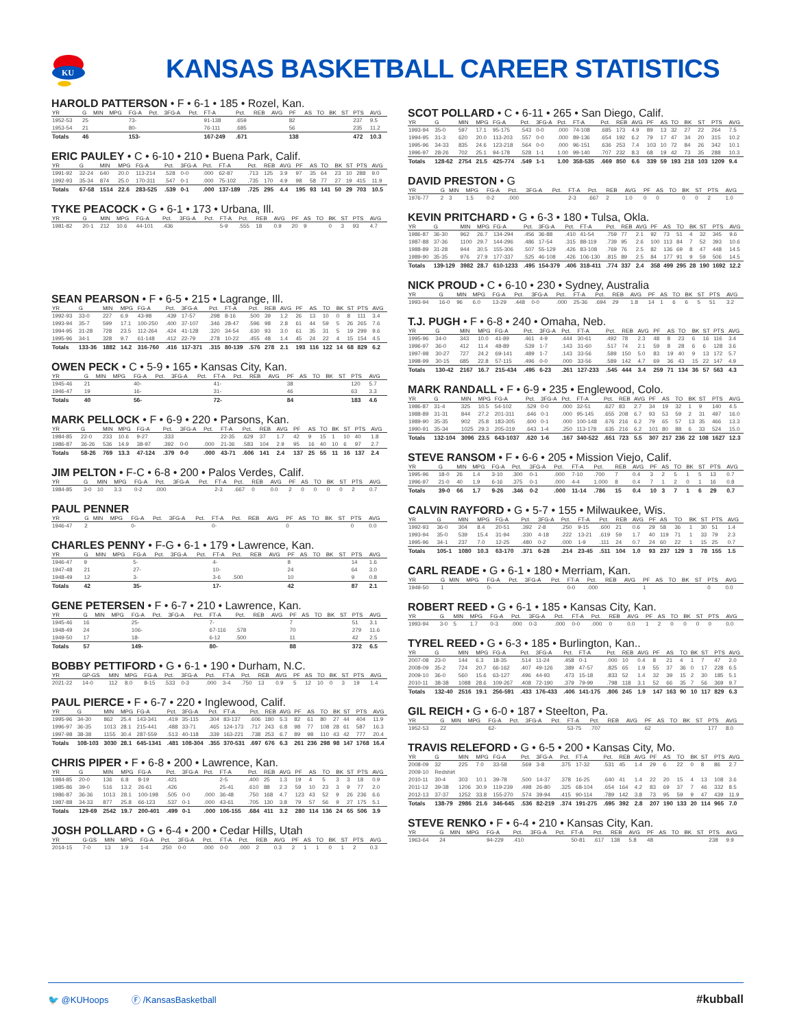KU
KANSAS BASKETBALL CAREER STATISTICS
HAROLD PATTERSON • F • 6-1 • 185 • Rozel, Kan.
| YR | G | MIN | MPG | FG-A | Pct. | 3FG-A | Pct. | FT-A | Pct. | REB | AVG | PF | AS | TO | BK | ST | PTS | AVG |
| --- | --- | --- | --- | --- | --- | --- | --- | --- | --- | --- | --- | --- | --- | --- | --- | --- | --- | --- |
| 1952-53 | 25 | | | 73- | | | | 91-138 | .659 | | | 82 | | | | | 237 | 9.5 |
| 1953-54 | 21 | | | 80- | | | | 76-111 | .685 | | | 56 | | | | | 235 | 11.2 |
| Totals | 46 | | | 153- | | | | 167-249 | .671 | | | 138 | | | | | 472 | 10.3 |
ERIC PAULEY • C • 6-10 • 210 • Buena Park, Calif.
| YR | G | MIN | MPG | FG-A | Pct. | 3FG-A | Pct. | FT-A | Pct. | REB | AVG | PF | AS | TO | BK | ST | PTS | AVG |
| --- | --- | --- | --- | --- | --- | --- | --- | --- | --- | --- | --- | --- | --- | --- | --- | --- | --- | --- |
| 1991-92 | 32-24 | 640 | 20.0 | 113-214 | .528 | 0-0 | .000 | 62-87 | .713 | 125 | 3.9 | 97 | 35 | 64 | 23 | 10 | 288 | 9.0 |
| 1992-93 | 35-34 | 874 | 25.0 | 170-311 | .547 | 0-1 | .000 | 75-102 | .735 | 170 | 4.9 | 98 | 58 | 77 | 27 | 19 | 415 | 11.9 |
| Totals | 67-58 | 1514 | 22.6 | 283-525 | .539 | 0-1 | .000 | 137-189 | .725 | 295 | 4.4 | 195 | 93 | 141 | 50 | 29 | 703 | 10.5 |
TYKE PEACOCK • G • 6-1 • 173 • Urbana, Ill.
| YR | G | MIN | MPG | FG-A | Pct. | 3FG-A | Pct. | FT-A | Pct. | REB | AVG | PF | AS | TO | BK | ST | PTS | AVG |
| --- | --- | --- | --- | --- | --- | --- | --- | --- | --- | --- | --- | --- | --- | --- | --- | --- | --- | --- |
| 1981-82 | 20-1 | 212 | 10.6 | 44-101 | .436 | | | 5-9 | .555 | 18 | 0.9 | 20 | 9 | | 0 | 3 | 93 | 4.7 |
SEAN PEARSON • F • 6-5 • 215 • Lagrange, Ill.
| YR | G | MIN | MPG | FG-A | Pct. | 3FG-A | Pct. | FT-A | Pct. | REB | AVG | PF | AS | TO | BK | ST | PTS | AVG |
| --- | --- | --- | --- | --- | --- | --- | --- | --- | --- | --- | --- | --- | --- | --- | --- | --- | --- | --- |
| 1992-93 | 33-0 | 227 | 6.9 | 43-98 | .439 | 17-57 | .298 | 8-16 | .500 | 39 | 1.2 | 26 | 13 | 10 | 0 | 8 | 111 | 3.4 |
| 1993-94 | 35-7 | 599 | 17.1 | 100-250 | .400 | 37-107 | .346 | 28-47 | .596 | 98 | 2.8 | 61 | 44 | 59 | 5 | 26 | 265 | 7.6 |
| 1994-95 | 31-28 | 728 | 23.5 | 112-264 | .424 | 41-128 | .320 | 34-54 | .630 | 93 | 3.0 | 61 | 35 | 31 | 5 | 19 | 299 | 9.6 |
| 1995-96 | 34-1 | 328 | 9.7 | 61-148 | .412 | 22-79 | .278 | 10-22 | .455 | 48 | 1.4 | 45 | 24 | 22 | 4 | 15 | 154 | 4.5 |
| Totals | 133-36 | 1882 | 14.2 | 316-760 | .416 | 117-371 | .315 | 80-139 | .576 | 278 | 2.1 | 193 | 116 | 122 | 14 | 68 | 829 | 6.2 |
OWEN PECK • C • 5-9 • 165 • Kansas City, Kan.
| YR | G | MIN | MPG | FG-A | Pct. | 3FG-A | Pct. | FT-A | Pct. | REB | AVG | PF | AS | TO | BK | ST | PTS | AVG |
| --- | --- | --- | --- | --- | --- | --- | --- | --- | --- | --- | --- | --- | --- | --- | --- | --- | --- | --- |
| 1945-46 | 21 | | | 40- | | | | 41- | | | | 38 | | | | | 120 | 5.7 |
| 1946-47 | 19 | | | 16- | | | | 31- | | | | 46 | | | | | 63 | 3.3 |
| Totals | 40 | | | 56- | | | | 72- | | | | 84 | | | | | 183 | 4.6 |
MARK PELLOCK • F • 6-9 • 220 • Parsons, Kan.
| YR | G | MIN | MPG | FG-A | Pct. | 3FG-A | Pct. | FT-A | Pct. | REB | AVG | PF | AS | TO | BK | ST | PTS | AVG |
| --- | --- | --- | --- | --- | --- | --- | --- | --- | --- | --- | --- | --- | --- | --- | --- | --- | --- | --- |
| 1984-85 | 22-0 | 233 | 10.6 | 9-27 | .333 | | | 22-35 | .629 | 37 | 1.7 | 42 | 9 | 15 | 1 | 10 | 40 | 1.8 |
| 1986-87 | 36-26 | 536 | 14.9 | 38-97 | .392 | 0-0 | .000 | 21-36 | .583 | 104 | 2.9 | 95 | 16 | 40 | 10 | 6 | 97 | 2.7 |
| Totals | 58-26 | 769 | 13.3 | 47-124 | .379 | 0-0 | .000 | 43-71 | .606 | 141 | 2.4 | 137 | 25 | 55 | 11 | 16 | 137 | 2.4 |
JIM PELTON • F-C • 6-8 • 200 • Palos Verdes, Calif.
| YR | G | MIN | MPG | FG-A | Pct. | 3FG-A | Pct. | FT-A | Pct. | REB | AVG | PF | AS | TO | BK | ST | PTS | AVG |
| --- | --- | --- | --- | --- | --- | --- | --- | --- | --- | --- | --- | --- | --- | --- | --- | --- | --- | --- |
| 1984-85 | 3-0 | 10 | 3.3 | 0-2 | .000 | | | 2-3 | .667 | 0 | 0.0 | 2 | 0 | 0 | 0 | 0 | 2 | 0.7 |
PAUL PENNER
| YR | G | MIN | MPG | FG-A | Pct. | 3FG-A | Pct. | FT-A | Pct. | REB | AVG | PF | AS | TO | BK | ST | PTS | AVG |
| --- | --- | --- | --- | --- | --- | --- | --- | --- | --- | --- | --- | --- | --- | --- | --- | --- | --- | --- |
| 1946-47 | 2 | | | 0- | | | | 0- | | | | 0 | | | | | 0 | 0.0 |
CHARLES PENNY • F-G • 6-1 • 179 • Lawrence, Kan.
| YR | G | MIN | MPG | FG-A | Pct. | 3FG-A | Pct. | FT-A | Pct. | REB | AVG | PF | AS | TO | BK | ST | PTS | AVG |
| --- | --- | --- | --- | --- | --- | --- | --- | --- | --- | --- | --- | --- | --- | --- | --- | --- | --- | --- |
| 1946-47 | 9 | | | 5- | | | | 4- | | | | 8 | | | | | 14 | 1.6 |
| 1947-48 | 21 | | | 27- | | | | 10- | | | | 24 | | | | | 64 | 3.0 |
| 1948-49 | 12 | | | 3- | | | | 3-6 | .500 | | | 10 | | | | | 9 | 0.8 |
| Totals | 42 | | | 35- | | | | 17- | | | | 42 | | | | | 87 | 2.1 |
GENE PETERSEN • F • 6-7 • 210 • Lawrence, Kan.
| YR | G | MIN | MPG | FG-A | Pct. | 3FG-A | Pct. | FT-A | Pct. | REB | AVG | PF | AS | TO | BK | ST | PTS | AVG |
| --- | --- | --- | --- | --- | --- | --- | --- | --- | --- | --- | --- | --- | --- | --- | --- | --- | --- | --- |
| 1945-46 | 16 | | | 25- | | | | 7- | | | | 7 | | | | | 51 | 3.1 |
| 1948-49 | 24 | | | 106- | | | | 67-116 | .578 | | | 70 | | | | | 279 | 11.6 |
| 1949-50 | 17 | | | 18- | | | | 6-12 | .500 | | | 11 | | | | | 42 | 2.5 |
| Totals | 57 | | | 149- | | | | 80- | | | | 88 | | | | | 372 | 6.5 |
BOBBY PETTIFORD • G • 6-1 • 190 • Durham, N.C.
| YR | GP-GS | MIN | MPG | FG-A | Pct. | 3FG-A | Pct. | FT-A | Pct. | REB | AVG | PF | AS | TO | BK | ST | PTS | AVG |
| --- | --- | --- | --- | --- | --- | --- | --- | --- | --- | --- | --- | --- | --- | --- | --- | --- | --- | --- |
| 2021-22 | 14-0 | 112 | 8.0 | 8-15 | .533 | 0-3 | .000 | 3-4 | .750 | 13 | 0.9 | 5 | 12 | 10 | 0 | 3 | 19 | 1.4 |
PAUL PIERCE • F • 6-7 • 220 • Inglewood, Calif.
| YR | G | MIN | MPG | FG-A | Pct. | 3FG-A | Pct. | FT-A | Pct. | REB | AVG | PF | AS | TO | BK | ST | PTS | AVG |
| --- | --- | --- | --- | --- | --- | --- | --- | --- | --- | --- | --- | --- | --- | --- | --- | --- | --- | --- |
| 1995-96 | 34-30 | 862 | 25.4 | 143-341 | .419 | 35-115 | .304 | 83-137 | .606 | 180 | 5.3 | 82 | 61 | 80 | 27 | 44 | 404 | 11.9 |
| 1996-97 | 36-35 | 1013 | 28.1 | 215-441 | .488 | 33-71 | .465 | 124-173 | .717 | 243 | 6.8 | 98 | 77 | 108 | 28 | 61 | 587 | 16.3 |
| 1997-98 | 38-38 | 1155 | 30.4 | 287-559 | .513 | 40-118 | .339 | 163-221 | .738 | 253 | 6.7 | 89 | 98 | 110 | 43 | 42 | 777 | 20.4 |
| Totals | 108-103 | 3030 | 28.1 | 645-1341 | .481 | 108-304 | .355 | 370-531 | .697 | 676 | 6.3 | 261 | 236 | 298 | 98 | 147 | 1768 | 16.4 |
CHRIS PIPER • F • 6-8 • 200 • Lawrence, Kan.
| YR | G | MIN | MPG | FG-A | Pct. | 3FG-A | Pct. | FT-A | Pct. | REB | AVG | PF | AS | TO | BK | ST | PTS | AVG |
| --- | --- | --- | --- | --- | --- | --- | --- | --- | --- | --- | --- | --- | --- | --- | --- | --- | --- | --- |
| 1984-85 | 20-0 | 136 | 6.8 | 8-19 | .421 | | | 2-5 | .400 | 25 | 1.3 | 19 | 4 | 5 | 3 | 3 | 18 | 0.9 |
| 1985-86 | 39-0 | 516 | 13.2 | 26-61 | .426 | | | 25-41 | .610 | 88 | 2.3 | 59 | 10 | 23 | 3 | 9 | 77 | 2.0 |
| 1986-87 | 36-36 | 1013 | 28.1 | 100-198 | .505 | 0-0 | .000 | 36-48 | .750 | 168 | 4.7 | 123 | 43 | 52 | 9 | 26 | 236 | 6.6 |
| 1987-88 | 34-33 | 877 | 25.8 | 66-123 | .537 | 0-1 | .000 | 43-61 | .705 | 130 | 3.8 | 79 | 57 | 56 | 9 | 27 | 175 | 5.1 |
| Totals | 129-69 | 2542 | 19.7 | 200-401 | .499 | 0-1 | .000 | 106-155 | .684 | 411 | 3.2 | 280 | 114 | 136 | 24 | 65 | 506 | 3.9 |
JOSH POLLARD • G • 6-4 • 200 • Cedar Hills, Utah
| YR | G-GS | MIN | MPG | FG-A | Pct. | 3FG-A | Pct. | FT-A | Pct. | REB | AVG | PF | AS | TO | BK | ST | PTS | AVG |
| --- | --- | --- | --- | --- | --- | --- | --- | --- | --- | --- | --- | --- | --- | --- | --- | --- | --- | --- |
| 2014-15 | 7-0 | 13 | 1.9 | 1-4 | .250 | 0-0 | .000 | 0-0 | .000 | 2 | 0.3 | 2 | 1 | 1 | 0 | 1 | 2 | 0.3 |
SCOT POLLARD • C • 6-11 • 265 • San Diego, Calif.
| YR | G | MIN | MPG | FG-A | Pct. | 3FG-A | Pct. | FT-A | Pct. | REB | AVG | PF | AS | TO | BK | ST | PTS | AVG |
| --- | --- | --- | --- | --- | --- | --- | --- | --- | --- | --- | --- | --- | --- | --- | --- | --- | --- | --- |
| 1993-94 | 35-0 | 597 | 17.1 | 95-175 | .543 | 0-0 | .000 | 74-108 | .685 | 173 | 4.9 | 89 | 13 | 32 | 27 | 22 | 264 | 7.5 |
| 1994-95 | 31-3 | 620 | 20.0 | 113-203 | .557 | 0-0 | .000 | 89-136 | .654 | 192 | 6.2 | 79 | 17 | 47 | 34 | 20 | 315 | 10.2 |
| 1995-96 | 34-33 | 835 | 24.6 | 123-218 | .564 | 0-0 | .000 | 96-151 | .636 | 253 | 7.4 | 103 | 10 | 72 | 84 | 26 | 342 | 10.1 |
| 1996-97 | 28-26 | 702 | 25.1 | 94-178 | .528 | 1-1 | 1.00 | 99-140 | .707 | 232 | 8.3 | 68 | 19 | 42 | 73 | 35 | 288 | 10.3 |
| Totals | 128-62 | 2754 | 21.5 | 425-774 | .549 | 1-1 | 1.00 | 358-535 | .669 | 850 | 6.6 | 339 | 59 | 193 | 218 | 103 | 1209 | 9.4 |
DAVID PRESTON • G
| YR | G | MIN | MPG | FG-A | Pct. | 3FG-A | Pct. | FT-A | Pct. | REB | AVG | PF | AS | TO | BK | ST | PTS | AVG |
| --- | --- | --- | --- | --- | --- | --- | --- | --- | --- | --- | --- | --- | --- | --- | --- | --- | --- | --- |
| 1976-77 | 2 | 3 | 1.5 | 0-2 | .000 | | | 2-3 | .667 | 2 | 1.0 | 0 | 0 | | 0 | 0 | 2 | 1.0 |
KEVIN PRITCHARD • G • 6-3 • 180 • Tulsa, Okla.
| YR | G | MIN | MPG | FG-A | Pct. | 3FG-A | Pct. | FT-A | Pct. | REB | AVG | PF | AS | TO | BK | ST | PTS | AVG |
| --- | --- | --- | --- | --- | --- | --- | --- | --- | --- | --- | --- | --- | --- | --- | --- | --- | --- | --- |
| 1986-87 | 36-30 | 962 | 26.7 | 134-294 | .456 | 36-88 | .410 | 41-54 | .759 | 77 | 2.1 | 92 | 73 | 51 | 4 | 32 | 345 | 9.6 |
| 1987-88 | 37-36 | 1100 | 29.7 | 144-296 | .486 | 17-54 | .315 | 88-119 | .739 | 95 | 2.6 | 100 | 113 | 84 | 7 | 52 | 393 | 10.6 |
| 1988-89 | 31-28 | 944 | 30.5 | 155-306 | .507 | 55-129 | .426 | 83-108 | .769 | 76 | 2.5 | 82 | 136 | 69 | 8 | 47 | 448 | 14.5 |
| 1989-90 | 35-35 | 976 | 27.9 | 177-337 | .525 | 46-108 | .426 | 106-130 | .815 | 89 | 2.5 | 84 | 177 | 91 | 9 | 59 | 506 | 14.5 |
| Totals | 139-129 | 3982 | 28.7 | 610-1233 | .495 | 154-379 | .406 | 318-411 | .774 | 337 | 2.4 | 358 | 499 | 295 | 28 | 190 | 1692 | 12.2 |
NICK PROUD • C • 6-10 • 230 • Sydney, Australia
| YR | G | MIN | MPG | FG-A | Pct. | 3FG-A | Pct. | FT-A | Pct. | REB | AVG | PF | AS | TO | BK | ST | PTS | AVG |
| --- | --- | --- | --- | --- | --- | --- | --- | --- | --- | --- | --- | --- | --- | --- | --- | --- | --- | --- |
| 1993-94 | 16-0 | 96 | 6.0 | 13-29 | .448 | 0-0 | .000 | 25-36 | .694 | 29 | 1.8 | 14 | 1 | 6 | 6 | 5 | 51 | 3.2 |
T.J. PUGH • F • 6-8 • 240 • Omaha, Neb.
| YR | G | MIN | MPG | FG-A | Pct. | 3FG-A | Pct. | FT-A | Pct. | REB | AVG | PF | AS | TO | BK | ST | PTS | AVG |
| --- | --- | --- | --- | --- | --- | --- | --- | --- | --- | --- | --- | --- | --- | --- | --- | --- | --- | --- |
| 1995-96 | 34-0 | 343 | 10.0 | 41-89 | .461 | 4-9 | .444 | 30-61 | .492 | 78 | 2.3 | 48 | 8 | 23 | 6 | 16 | 116 | 3.4 |
| 1996-97 | 36-0 | 412 | 11.4 | 48-89 | .539 | 1-7 | .143 | 31-60 | .517 | 74 | 2.1 | 59 | 8 | 28 | 6 | 6 | 128 | 3.6 |
| 1997-98 | 30-27 | 727 | 24.2 | 69-141 | .489 | 1-7 | .143 | 33-56 | .589 | 150 | 5.0 | 83 | 19 | 40 | 9 | 13 | 172 | 5.7 |
| 1998-99 | 30-15 | 685 | 22.8 | 57-115 | .496 | 0-0 | .000 | 33-56 | .589 | 142 | 4.7 | 69 | 36 | 43 | 15 | 22 | 147 | 4.9 |
| Totals | 130-42 | 2167 | 16.7 | 215-434 | .495 | 6-23 | .261 | 127-233 | .545 | 444 | 3.4 | 259 | 71 | 134 | 36 | 57 | 563 | 4.3 |
MARK RANDALL • F • 6-9 • 235 • Englewood, Colo.
| YR | G | MIN | MPG | FG-A | Pct. | 3FG-A | Pct. | FT-A | Pct. | REB | AVG | PF | AS | TO | BK | ST | PTS | AVG |
| --- | --- | --- | --- | --- | --- | --- | --- | --- | --- | --- | --- | --- | --- | --- | --- | --- | --- | --- |
| 1986-87 | 31-4 | 325 | 10.5 | 54-102 | .529 | 0-0 | .000 | 32-51 | .627 | 83 | 2.7 | 34 | 19 | 32 | 1 | 9 | 140 | 4.5 |
| 1988-89 | 31-31 | 844 | 27.2 | 201-311 | .646 | 0-1 | .000 | 95-145 | .655 | 208 | 6.7 | 93 | 53 | 59 | 2 | 31 | 497 | 16.0 |
| 1989-90 | 35-35 | 902 | 25.8 | 183-305 | .600 | 0-1 | .000 | 100-148 | .676 | 216 | 6.2 | 79 | 65 | 57 | 13 | 35 | 466 | 13.3 |
| 1990-91 | 35-34 | 1025 | 29.3 | 205-319 | .643 | 1-4 | .250 | 113-178 | .635 | 216 | 6.2 | 101 | 80 | 88 | 6 | 33 | 524 | 15.0 |
| Totals | 132-104 | 3096 | 23.5 | 643-1037 | .620 | 1-6 | .167 | 340-522 | .651 | 723 | 5.5 | 307 | 217 | 236 | 22 | 108 | 1627 | 12.3 |
STEVE RANSOM • F • 6-6 • 205 • Mission Viejo, Calif.
| YR | G | MIN | MPG | FG-A | Pct. | 3FG-A | Pct. | FT-A | Pct. | REB | AVG | PF | AS | TO | BK | ST | PTS | AVG |
| --- | --- | --- | --- | --- | --- | --- | --- | --- | --- | --- | --- | --- | --- | --- | --- | --- | --- | --- |
| 1995-96 | 18-0 | 26 | 1.4 | 3-10 | .300 | 0-1 | .000 | 7-10 | .700 | 7 | 0.4 | 3 | 2 | 5 | 1 | 5 | 13 | 0.7 |
| 1996-97 | 21-0 | 40 | 1.9 | 6-16 | .375 | 0-1 | .000 | 4-4 | 1.000 | 8 | 0.4 | 7 | 1 | 2 | 0 | 1 | 16 | 0.8 |
| Totals | 39-0 | 66 | 1.7 | 9-26 | .346 | 0-2 | .000 | 11-14 | .786 | 15 | 0.4 | 10 | 3 | 7 | 1 | 6 | 29 | 0.7 |
CALVIN RAYFORD • G • 5-7 • 155 • Milwaukee, Wis.
| YR | G | MIN | MPG | FG-A | Pct. | 3FG-A | Pct. | FT-A | Pct. | REB | AVG | PF | AS | TO | BK | ST | PTS | AVG |
| --- | --- | --- | --- | --- | --- | --- | --- | --- | --- | --- | --- | --- | --- | --- | --- | --- | --- | --- |
| 1992-93 | 36-0 | 304 | 8.4 | 20-51 | .392 | 2-8 | .250 | 9-15 | .600 | 21 | 0.6 | 29 | 58 | 36 | 1 | 30 | 51 | 1.4 |
| 1993-94 | 35-0 | 539 | 15.4 | 31-94 | .330 | 4-18 | .222 | 13-21 | .619 | 59 | 1.7 | 40 | 119 | 71 | 1 | 33 | 79 | 2.3 |
| 1995-96 | 34-1 | 237 | 7.0 | 12-25 | .480 | 0-2 | .000 | 1-9 | .111 | 24 | 0.7 | 24 | 60 | 22 | 1 | 15 | 25 | 0.7 |
| Totals | 105-1 | 1080 | 10.3 | 63-170 | .371 | 6-28 | .214 | 23-45 | .511 | 104 | 1.0 | 93 | 237 | 129 | 3 | 78 | 155 | 1.5 |
CARL READE • G • 6-1 • 180 • Merriam, Kan.
| YR | G | MIN | MPG | FG-A | Pct. | 3FG-A | Pct. | FT-A | Pct. | REB | AVG | PF | AS | TO | BK | ST | PTS | AVG |
| --- | --- | --- | --- | --- | --- | --- | --- | --- | --- | --- | --- | --- | --- | --- | --- | --- | --- | --- |
| 1949-50 | 1 | | | 0- | | | | 0-0 | .000 | | | 1 | | | | | 0 | 0.0 |
ROBERT REED • G • 6-1 • 185 • Kansas City, Kan.
| YR | G | MIN | MPG | FG-A | Pct. | 3FG-A | Pct. | FT-A | Pct. | REB | AVG | PF | AS | TO | BK | ST | PTS | AVG |
| --- | --- | --- | --- | --- | --- | --- | --- | --- | --- | --- | --- | --- | --- | --- | --- | --- | --- | --- |
| 1993-94 | 3-0 | 5 | 1.7 | 0-3 | .000 | 0-3 | .000 | 0-0 | .000 | 0 | 0.0 | 1 | 2 | 0 | 0 | 0 | 0 | 0.0 |
TYREL REED • G • 6-3 • 185 • Burlington, Kan..
| YR | G | MIN | MPG | FG-A | Pct. | 3FG-A | Pct. | FT-A | Pct. | REB | AVG | PF | AS | TO | BK | ST | PTS | AVG |
| --- | --- | --- | --- | --- | --- | --- | --- | --- | --- | --- | --- | --- | --- | --- | --- | --- | --- | --- |
| 2007-08 | 23-0 | 144 | 6.3 | 18-35 | .514 | 11-24 | .458 | 0-1 | .000 | 10 | 0.4 | 8 | 21 | 4 | 1 | 7 | 47 | 2.0 |
| 2008-09 | 35-2 | 724 | 20.7 | 66-162 | .407 | 49-126 | .389 | 47-57 | .825 | 65 | 1.9 | 55 | 37 | 36 | 0 | 17 | 228 | 6.5 |
| 2009-10 | 36-0 | 560 | 15.6 | 63-127 | .496 | 44-93 | .473 | 15-18 | .833 | 52 | 1.4 | 32 | 39 | 15 | 2 | 30 | 185 | 5.1 |
| 2010-11 | 38-38 | 1088 | 28.6 | 109-267 | .408 | 72-190 | .379 | 79-99 | .798 | 118 | 3.1 | 52 | 66 | 35 | 7 | 56 | 369 | 9.7 |
| Totals | 132-40 | 2516 | 19.1 | 256-591 | .433 | 176-433 | .406 | 141-175 | .806 | 245 | 1.9 | 147 | 163 | 90 | 10 | 117 | 829 | 6.3 |
GIL REICH • G • 6-0 • 187 • Steelton, Pa.
| YR | G | MIN | MPG | FG-A | Pct. | 3FG-A | Pct. | FT-A | Pct. | REB | AVG | PF | AS | TO | BK | ST | PTS | AVG |
| --- | --- | --- | --- | --- | --- | --- | --- | --- | --- | --- | --- | --- | --- | --- | --- | --- | --- | --- |
| 1952-53 | 22 | | | 62- | | | | 53-75 | .707 | | | 62 | | | | | 177 | 8.0 |
TRAVIS RELEFORD • G • 6-5 • 200 • Kansas City, Mo.
| YR | G | MIN | MPG | FG-A | Pct. | 3FG-A | Pct. | FT-A | Pct. | REB | AVG | PF | AS | TO | BK | ST | PTS | AVG |
| --- | --- | --- | --- | --- | --- | --- | --- | --- | --- | --- | --- | --- | --- | --- | --- | --- | --- | --- |
| 2008-09 | 32 | 225 | 7.0 | 33-58 | .569 | 3-8 | .375 | 17-32 | .531 | 45 | 1.4 | 29 | 6 | 22 | 0 | 8 | 86 | 2.7 |
| 2009-10 | Redshirt | | | | | | | | | | | | | | | | | |
| 2010-11 | 30-4 | 303 | 10.1 | 39-78 | .500 | 14-37 | .378 | 16-25 | .640 | 41 | 1.4 | 22 | 20 | 15 | 4 | 13 | 108 | 3.6 |
| 2011-12 | 39-38 | 1206 | 30.9 | 119-239 | .498 | 26-80 | .325 | 68-104 | .654 | 164 | 4.2 | 83 | 69 | 37 | 7 | 46 | 332 | 8.5 |
| 2012-13 | 37-37 | 1252 | 33.8 | 155-270 | .574 | 39-94 | .415 | 90-114 | .789 | 142 | 3.8 | 73 | 95 | 59 | 9 | 47 | 439 | 11.9 |
| Totals | 138-79 | 2986 | 21.6 | 346-645 | .536 | 82-219 | .374 | 191-275 | .695 | 392 | 2.8 | 207 | 190 | 133 | 20 | 114 | 965 | 7.0 |
STEVE RENKO • F • 6-4 • 210 • Kansas City, Kan.
| YR | G | MIN | MPG | FG-A | Pct. | 3FG-A | Pct. | FT-A | Pct. | REB | AVG | PF | AS | TO | BK | ST | PTS | AVG |
| --- | --- | --- | --- | --- | --- | --- | --- | --- | --- | --- | --- | --- | --- | --- | --- | --- | --- | --- |
| 1963-64 | 24 | | | 94-229 | .410 | | | 50-81 | .617 | 138 | 5.8 | 48 | | | | | 238 | 9.9 |
🐦 @KUHoops Ⓕ /KansasBasketball
#kubball